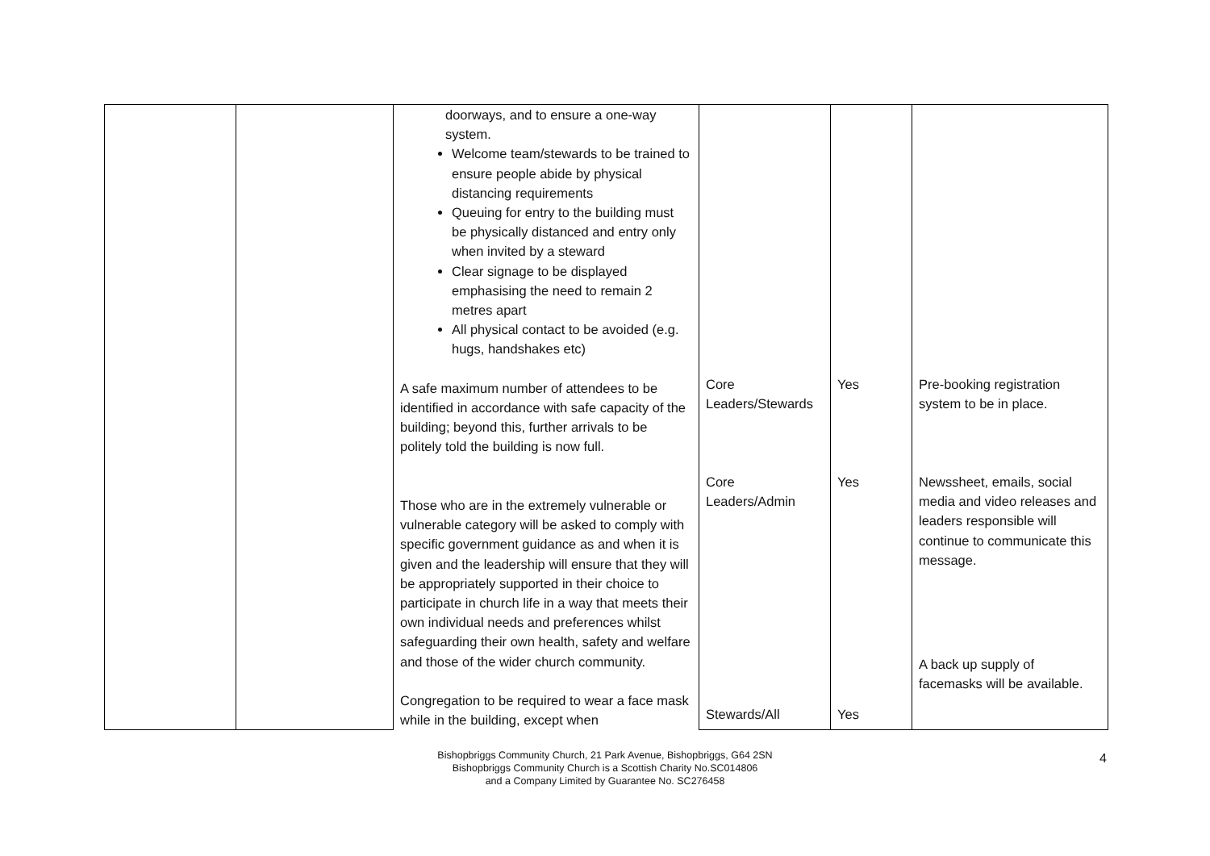| | | doorways, and to ensure a one-way system. Welcome team/stewards to be trained to ensure people abide by physical distancing requirements Queuing for entry to the building must be physically distanced and entry only when invited by a steward Clear signage to be displayed emphasising the need to remain 2 metres apart All physical contact to be avoided (e.g. hugs, handshakes etc) A safe maximum number of attendees to be identified in accordance with safe capacity of the building; beyond this, further arrivals to be politely told the building is now full. Those who are in the extremely vulnerable or vulnerable category will be asked to comply with specific government guidance as and when it is given and the leadership will ensure that they will be appropriately supported in their choice to participate in church life in a way that meets their own individual needs and preferences whilst safeguarding their own health, safety and welfare and those of the wider church community. Congregation to be required to wear a face mask while in the building, except when | Core Leaders/Stewards Core Leaders/Admin Stewards/All | Yes Yes Yes | Pre-booking registration system to be in place. Newssheet, emails, social media and video releases and leaders responsible will continue to communicate this message. A back up supply of facemasks will be available. |
Bishopbriggs Community Church, 21 Park Avenue, Bishopbriggs, G64 2SN
Bishopbriggs Community Church is a Scottish Charity No.SC014806
and a Company Limited by Guarantee No. SC276458
4